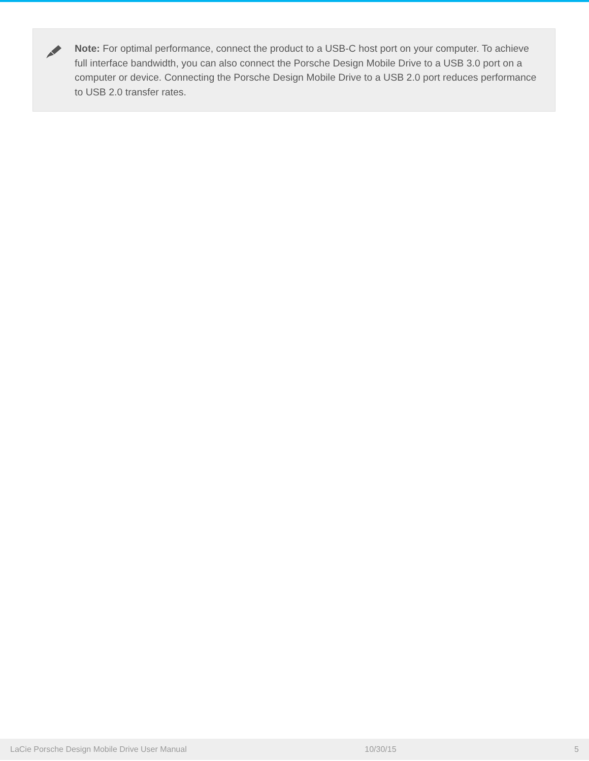Note: For optimal performance, connect the product to a USB-C host port on your computer. To achieve full interface bandwidth, you can also connect the Porsche Design Mobile Drive to a USB 3.0 port on a computer or device. Connecting the Porsche Design Mobile Drive to a USB 2.0 port reduces performance to USB 2.0 transfer rates.
LaCie Porsche Design Mobile Drive User Manual 10/30/15 5